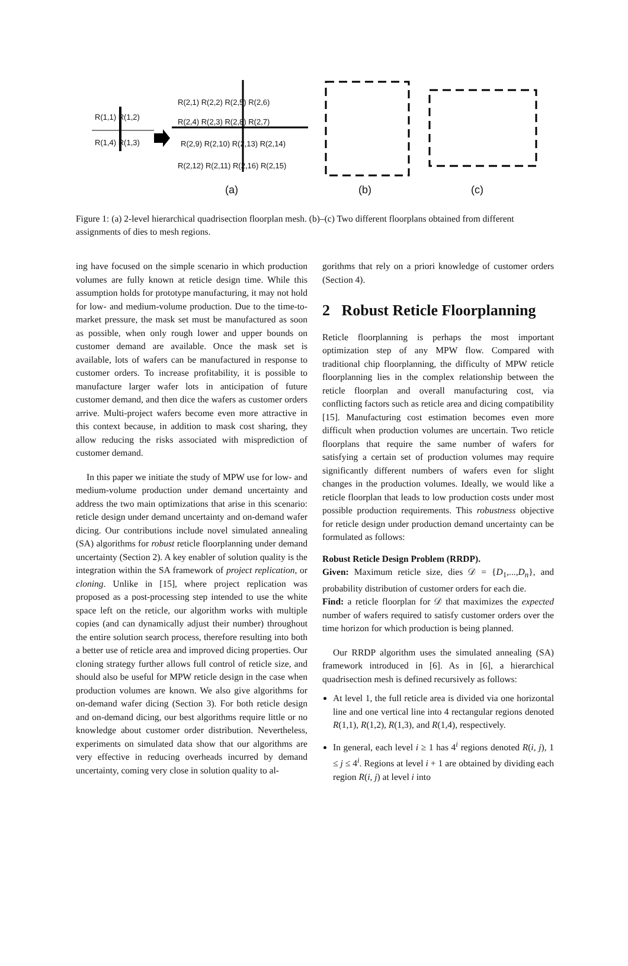R(2,1) R(2,2) R(2,5) R(2,6)
R(1,1) R(1,2)
R(2,4) R(2,3) R(2,8) R(2,7)
R(1,4) R(1,3) R(2,9) R(2,10) R(2,13) R(2,14)
R(2,12) R(2,11) R(2,16) R(2,15)
(a) (b) (c)
Figure 1: (a) 2-level hierarchical quadrisection floorplan mesh. (b)–(c) Two different floorplans obtained from different assignments of dies to mesh regions.
ing have focused on the simple scenario in which production volumes are fully known at reticle design time. While this assumption holds for prototype manufacturing, it may not hold for low- and medium-volume production. Due to the time-to-market pressure, the mask set must be manufactured as soon as possible, when only rough lower and upper bounds on customer demand are available. Once the mask set is available, lots of wafers can be manufactured in response to customer orders. To increase profitability, it is possible to manufacture larger wafer lots in anticipation of future customer demand, and then dice the wafers as customer orders arrive. Multi-project wafers become even more attractive in this context because, in addition to mask cost sharing, they allow reducing the risks associated with misprediction of customer demand.
In this paper we initiate the study of MPW use for low- and medium-volume production under demand uncertainty and address the two main optimizations that arise in this scenario: reticle design under demand uncertainty and on-demand wafer dicing. Our contributions include novel simulated annealing (SA) algorithms for robust reticle floorplanning under demand uncertainty (Section 2). A key enabler of solution quality is the integration within the SA framework of project replication, or cloning. Unlike in [15], where project replication was proposed as a post-processing step intended to use the white space left on the reticle, our algorithm works with multiple copies (and can dynamically adjust their number) throughout the entire solution search process, therefore resulting into both a better use of reticle area and improved dicing properties. Our cloning strategy further allows full control of reticle size, and should also be useful for MPW reticle design in the case when production volumes are known. We also give algorithms for on-demand wafer dicing (Section 3). For both reticle design and on-demand dicing, our best algorithms require little or no knowledge about customer order distribution. Nevertheless, experiments on simulated data show that our algorithms are very effective in reducing overheads incurred by demand uncertainty, coming very close in solution quality to al-
gorithms that rely on a priori knowledge of customer orders (Section 4).
2 Robust Reticle Floorplanning
Reticle floorplanning is perhaps the most important optimization step of any MPW flow. Compared with traditional chip floorplanning, the difficulty of MPW reticle floorplanning lies in the complex relationship between the reticle floorplan and overall manufacturing cost, via conflicting factors such as reticle area and dicing compatibility [15]. Manufacturing cost estimation becomes even more difficult when production volumes are uncertain. Two reticle floorplans that require the same number of wafers for satisfying a certain set of production volumes may require significantly different numbers of wafers even for slight changes in the production volumes. Ideally, we would like a reticle floorplan that leads to low production costs under most possible production requirements. This robustness objective for reticle design under production demand uncertainty can be formulated as follows:
Robust Reticle Design Problem (RRDP).
Given: Maximum reticle size, dies 𝒟 = {D<sub>1</sub>,...,D<sub>n</sub>}, and probability distribution of customer orders for each die.
Find: a reticle floorplan for 𝒟 that maximizes the expected number of wafers required to satisfy customer orders over the time horizon for which production is being planned.
Our RRDP algorithm uses the simulated annealing (SA) framework introduced in [6]. As in [6], a hierarchical quadrisection mesh is defined recursively as follows:
At level 1, the full reticle area is divided via one horizontal line and one vertical line into 4 rectangular regions denoted R(1,1), R(1,2), R(1,3), and R(1,4), respectively.
In general, each level i ≥ 1 has 4<sup>i</sup> regions denoted R(i, j), 1 ≤ j ≤ 4<sup>i</sup>. Regions at level i + 1 are obtained by dividing each region R(i, j) at level i into